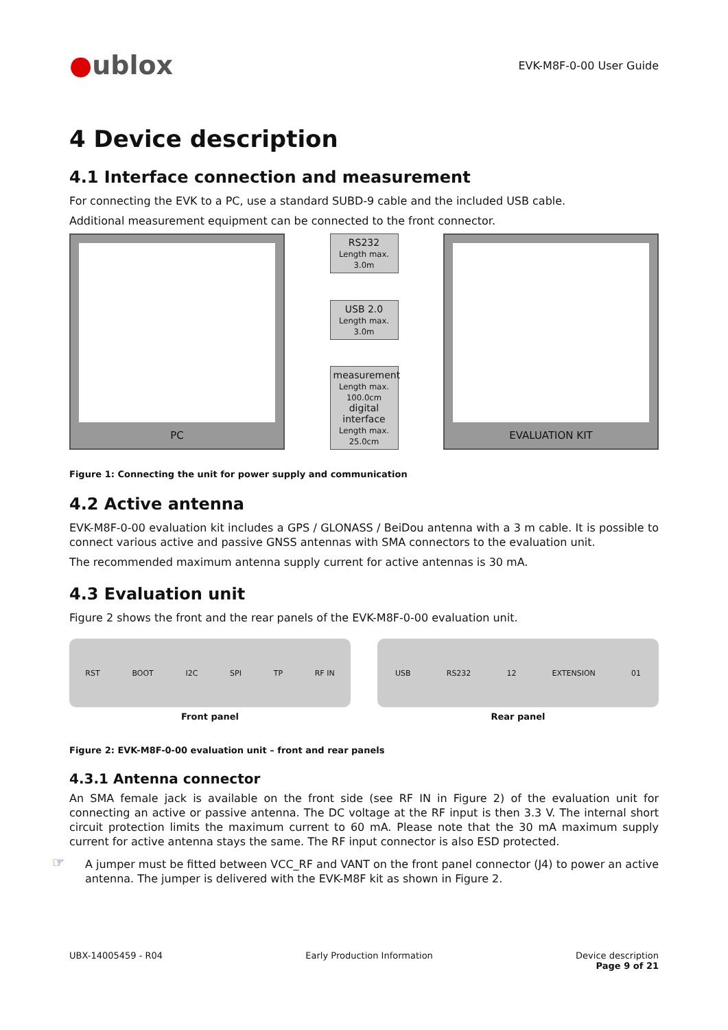●ublox
EVK-M8F-0-00 User Guide
4 Device description
4.1 Interface connection and measurement
For connecting the EVK to a PC, use a standard SUBD-9 cable and the included USB cable.
Additional measurement equipment can be connected to the front connector.
PC
RS232
Length max. 3.0m
USB 2.0
Length max. 3.0m
measurement
Length max. 100.0cm
digital interface
Length max. 25.0cm
EVALUATION KIT
Figure 1: Connecting the unit for power supply and communication
4.2 Active antenna
EVK-M8F-0-00 evaluation kit includes a GPS / GLONASS / BeiDou antenna with a 3 m cable. It is possible to connect various active and passive GNSS antennas with SMA connectors to the evaluation unit.
The recommended maximum antenna supply current for active antennas is 30 mA.
4.3 Evaluation unit
Figure 2 shows the front and the rear panels of the EVK-M8F-0-00 evaluation unit.
RST BOOT I2C SPI TP RF IN
Front panel
USB RS232 12 EXTENSION 01
Rear panel
Figure 2: EVK-M8F-0-00 evaluation unit – front and rear panels
4.3.1 Antenna connector
An SMA female jack is available on the front side (see RF IN in Figure 2) of the evaluation unit for connecting an active or passive antenna. The DC voltage at the RF input is then 3.3 V. The internal short circuit protection limits the maximum current to 60 mA. Please note that the 30 mA maximum supply current for active antenna stays the same. The RF input connector is also ESD protected.
☞
A jumper must be fitted between VCC_RF and VANT on the front panel connector (J4) to power an active antenna. The jumper is delivered with the EVK-M8F kit as shown in Figure 2.
UBX-14005459 - R04 Early Production Information Device description
Page 9 of 21